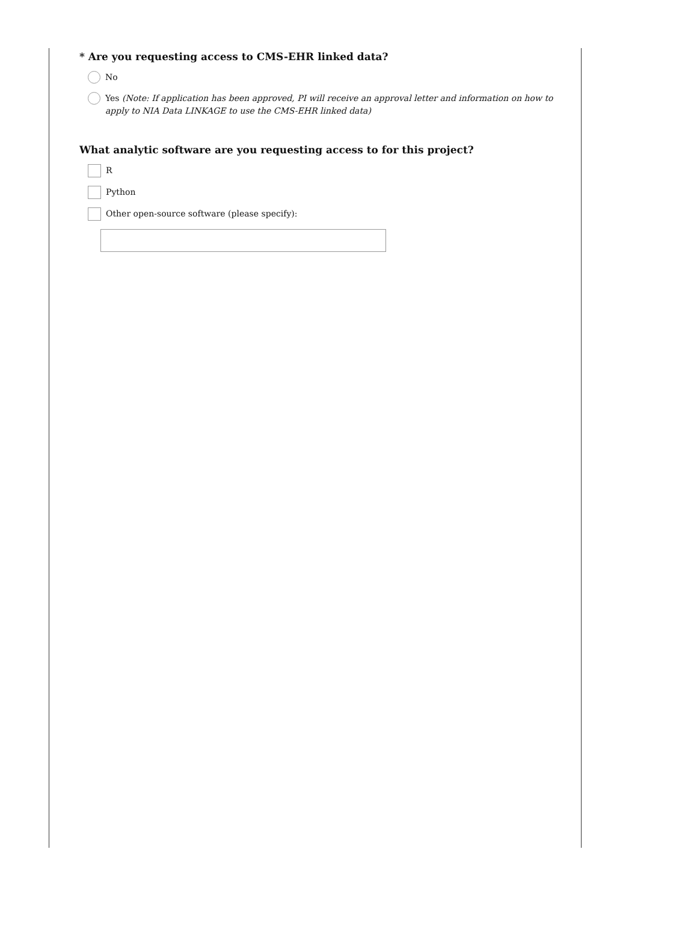* Are you requesting access to CMS-EHR linked data?
No
Yes (Note: If application has been approved, PI will receive an approval letter and information on how to apply to NIA Data LINKAGE to use the CMS-EHR linked data)
What analytic software are you requesting access to for this project?
R
Python
Other open-source software (please specify):